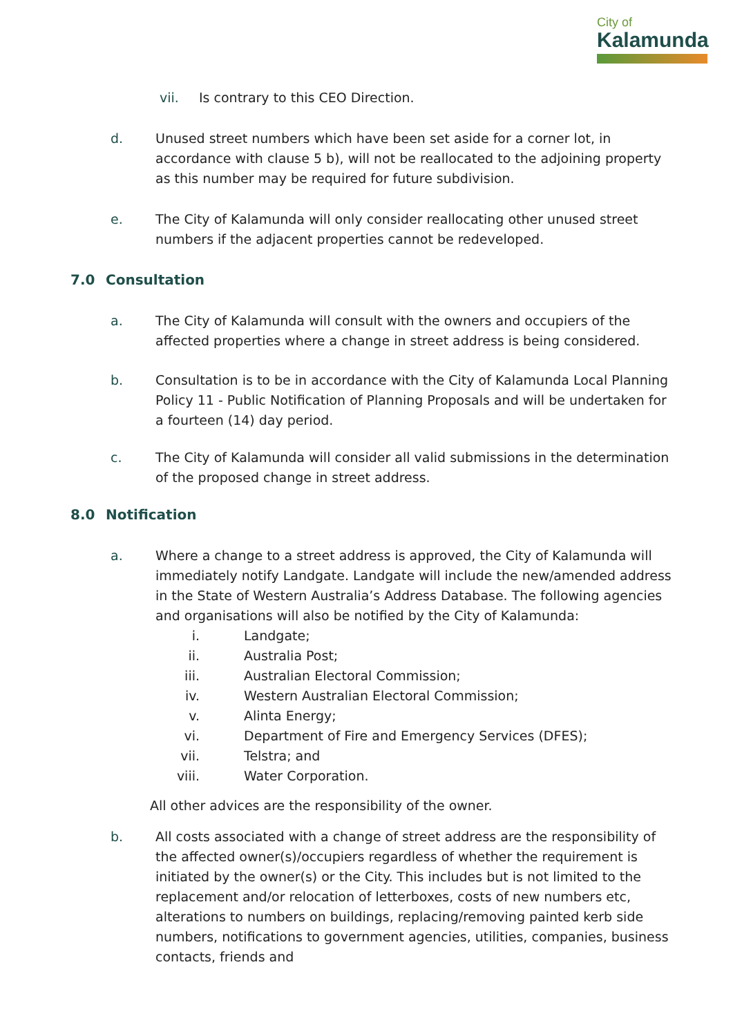City of
Kalamunda
vii. Is contrary to this CEO Direction.
d. Unused street numbers which have been set aside for a corner lot, in accordance with clause 5 b), will not be reallocated to the adjoining property as this number may be required for future subdivision.
e. The City of Kalamunda will only consider reallocating other unused street numbers if the adjacent properties cannot be redeveloped.
7.0 Consultation
a. The City of Kalamunda will consult with the owners and occupiers of the affected properties where a change in street address is being considered.
b. Consultation is to be in accordance with the City of Kalamunda Local Planning Policy 11 - Public Notification of Planning Proposals and will be undertaken for a fourteen (14) day period.
c. The City of Kalamunda will consider all valid submissions in the determination of the proposed change in street address.
8.0 Notification
a. Where a change to a street address is approved, the City of Kalamunda will immediately notify Landgate. Landgate will include the new/amended address in the State of Western Australia’s Address Database. The following agencies and organisations will also be notified by the City of Kalamunda:
i. Landgate;
ii. Australia Post;
iii. Australian Electoral Commission;
iv. Western Australian Electoral Commission;
v. Alinta Energy;
vi. Department of Fire and Emergency Services (DFES);
vii. Telstra; and
viii. Water Corporation.
All other advices are the responsibility of the owner.
b. All costs associated with a change of street address are the responsibility of the affected owner(s)/occupiers regardless of whether the requirement is initiated by the owner(s) or the City. This includes but is not limited to the replacement and/or relocation of letterboxes, costs of new numbers etc, alterations to numbers on buildings, replacing/removing painted kerb side numbers, notifications to government agencies, utilities, companies, business contacts, friends and